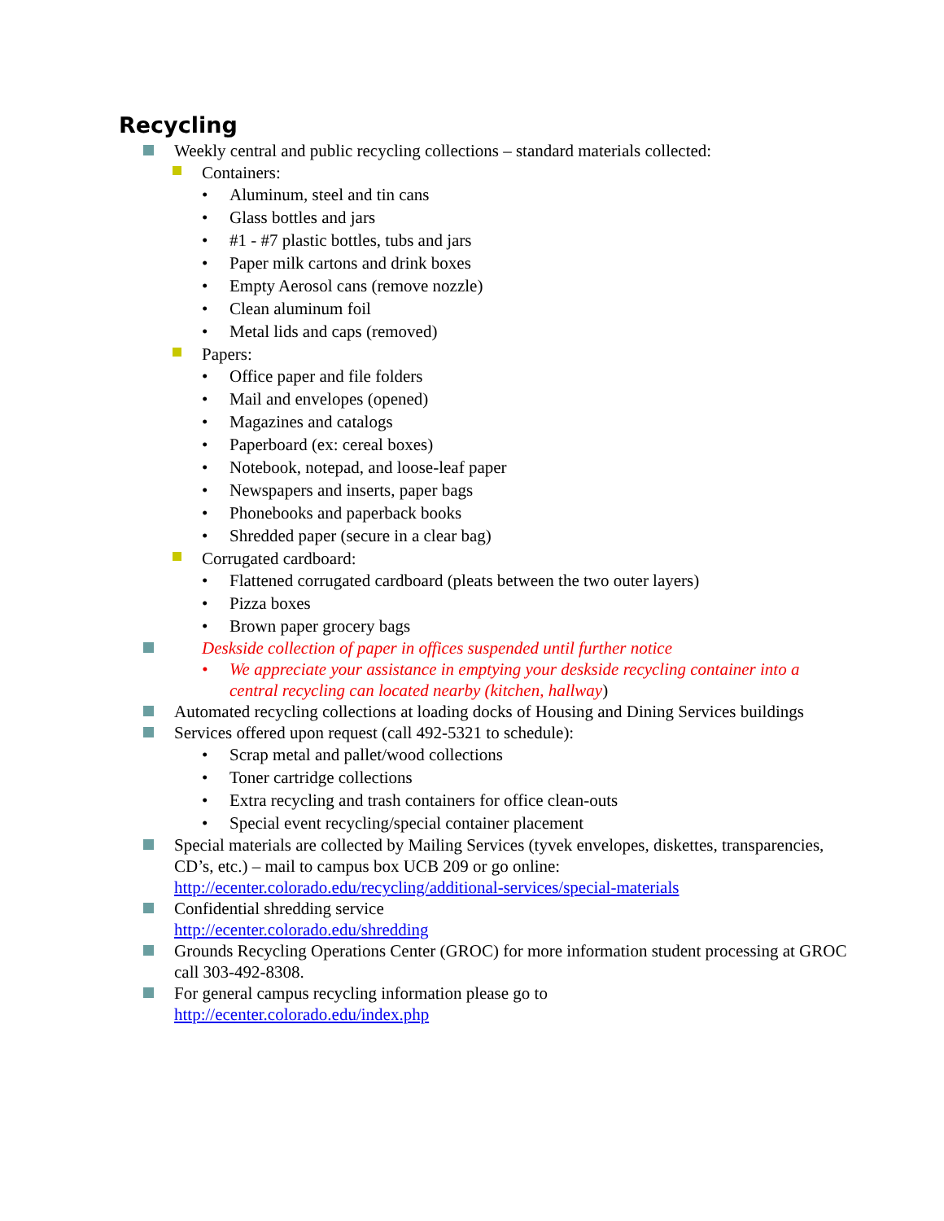Recycling
Weekly central and public recycling collections – standard materials collected:
Containers:
• Aluminum, steel and tin cans
• Glass bottles and jars
• #1 - #7 plastic bottles, tubs and jars
• Paper milk cartons and drink boxes
• Empty Aerosol cans (remove nozzle)
• Clean aluminum foil
• Metal lids and caps (removed)
Papers:
• Office paper and file folders
• Mail and envelopes (opened)
• Magazines and catalogs
• Paperboard (ex: cereal boxes)
• Notebook, notepad, and loose-leaf paper
• Newspapers and inserts, paper bags
• Phonebooks and paperback books
• Shredded paper (secure in a clear bag)
Corrugated cardboard:
• Flattened corrugated cardboard (pleats between the two outer layers)
• Pizza boxes
• Brown paper grocery bags
Deskside collection of paper in offices suspended until further notice
• We appreciate your assistance in emptying your deskside recycling container into a central recycling can located nearby (kitchen, hallway)
Automated recycling collections at loading docks of Housing and Dining Services buildings
Services offered upon request (call 492-5321 to schedule):
• Scrap metal and pallet/wood collections
• Toner cartridge collections
• Extra recycling and trash containers for office clean-outs
• Special event recycling/special container placement
Special materials are collected by Mailing Services (tyvek envelopes, diskettes, transparencies, CD’s, etc.) – mail to campus box UCB 209 or go online: http://ecenter.colorado.edu/recycling/additional-services/special-materials
Confidential shredding service
http://ecenter.colorado.edu/shredding
Grounds Recycling Operations Center (GROC) for more information student processing at GROC call 303-492-8308.
For general campus recycling information please go to
http://ecenter.colorado.edu/index.php